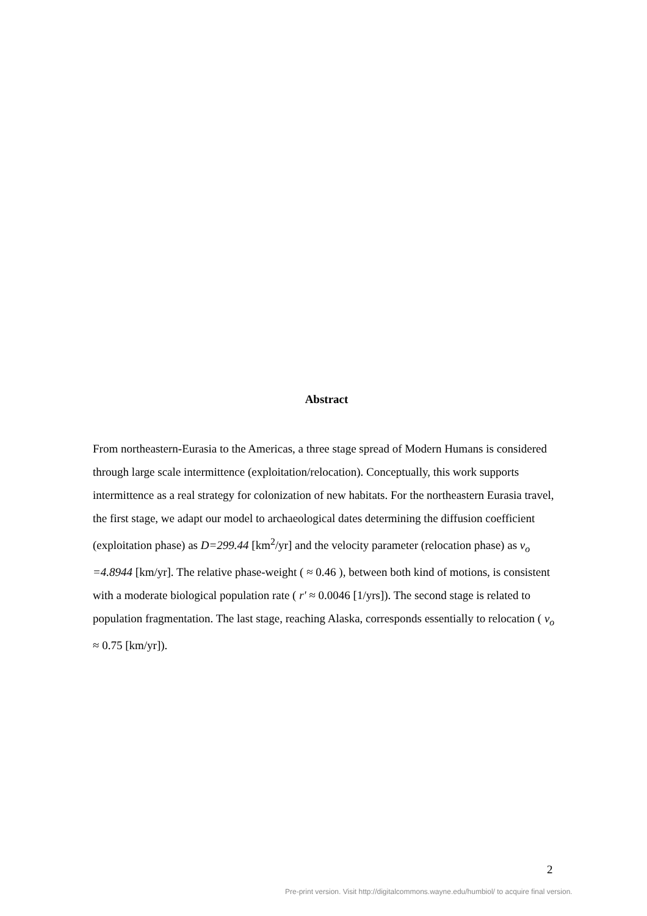Abstract
From northeastern-Eurasia to the Americas, a three stage spread of Modern Humans is considered through large scale intermittence (exploitation/relocation). Conceptually, this work supports intermittence as a real strategy for colonization of new habitats. For the northeastern Eurasia travel, the first stage, we adapt our model to archaeological dates determining the diffusion coefficient (exploitation phase) as D=299.44 [km<sup>2</sup>/yr] and the velocity parameter (relocation phase) as v<sub>o</sub> =4.8944 [km/yr]. The relative phase-weight ( ≈ 0.46 ), between both kind of motions, is consistent with a moderate biological population rate ( r' ≈ 0.0046 [1/yrs]). The second stage is related to population fragmentation. The last stage, reaching Alaska, corresponds essentially to relocation ( v<sub>o</sub> ≈ 0.75 [km/yr]).
2
Pre-print version. Visit http://digitalcommons.wayne.edu/humbiol/ to acquire final version.